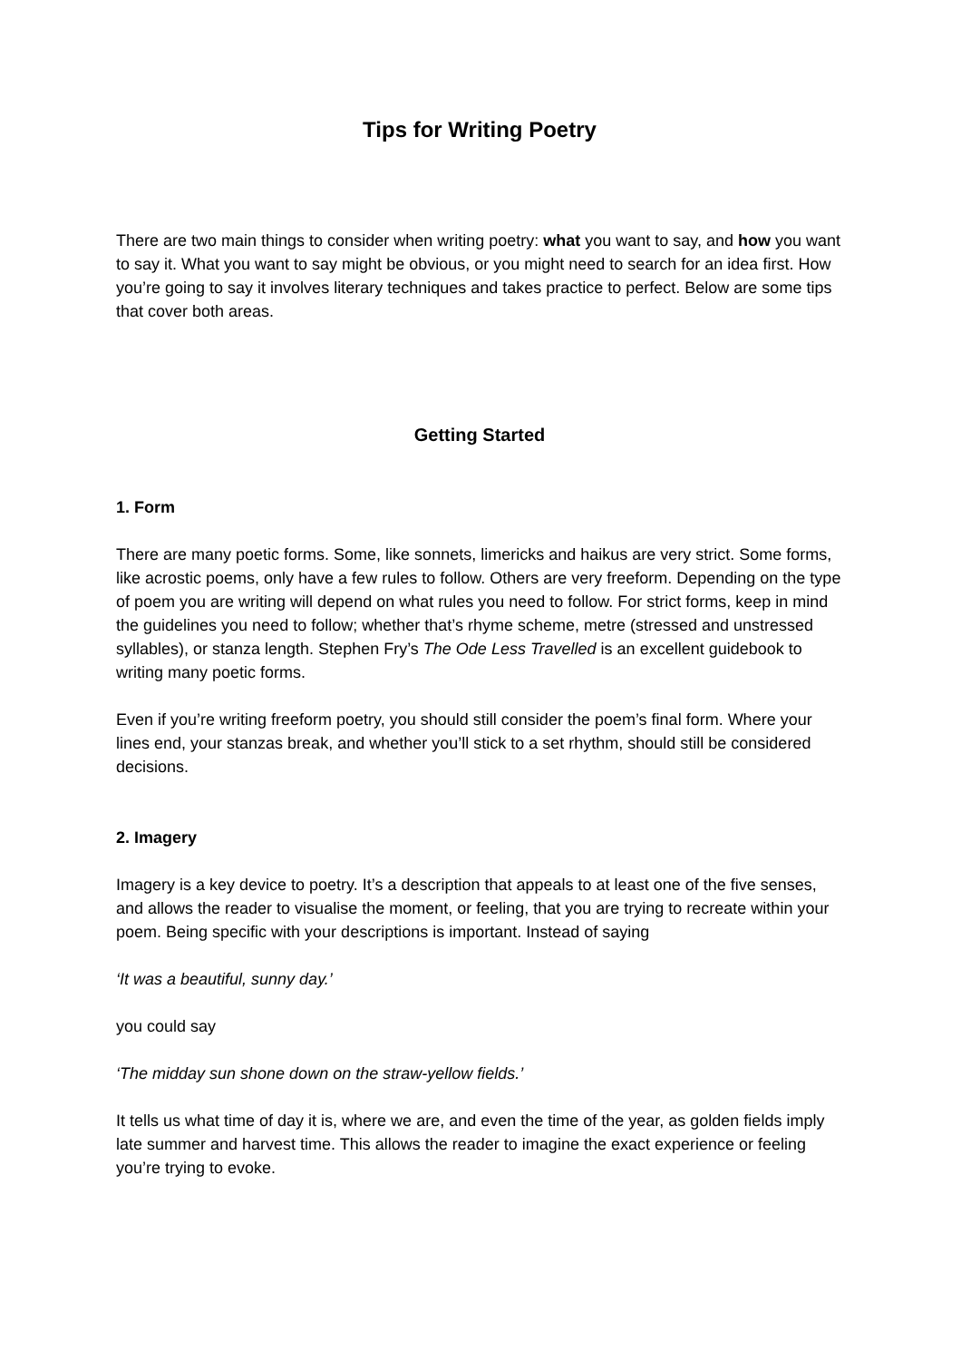Tips for Writing Poetry
There are two main things to consider when writing poetry: what you want to say, and how you want to say it. What you want to say might be obvious, or you might need to search for an idea first. How you’re going to say it involves literary techniques and takes practice to perfect. Below are some tips that cover both areas.
Getting Started
1. Form
There are many poetic forms. Some, like sonnets, limericks and haikus are very strict. Some forms, like acrostic poems, only have a few rules to follow. Others are very freeform. Depending on the type of poem you are writing will depend on what rules you need to follow. For strict forms, keep in mind the guidelines you need to follow; whether that’s rhyme scheme, metre (stressed and unstressed syllables), or stanza length. Stephen Fry’s The Ode Less Travelled is an excellent guidebook to writing many poetic forms.
Even if you’re writing freeform poetry, you should still consider the poem’s final form. Where your lines end, your stanzas break, and whether you’ll stick to a set rhythm, should still be considered decisions.
2. Imagery
Imagery is a key device to poetry. It’s a description that appeals to at least one of the five senses, and allows the reader to visualise the moment, or feeling, that you are trying to recreate within your poem. Being specific with your descriptions is important. Instead of saying
‘It was a beautiful, sunny day.’
you could say
‘The midday sun shone down on the straw-yellow fields.’
It tells us what time of day it is, where we are, and even the time of the year, as golden fields imply late summer and harvest time. This allows the reader to imagine the exact experience or feeling you’re trying to evoke.